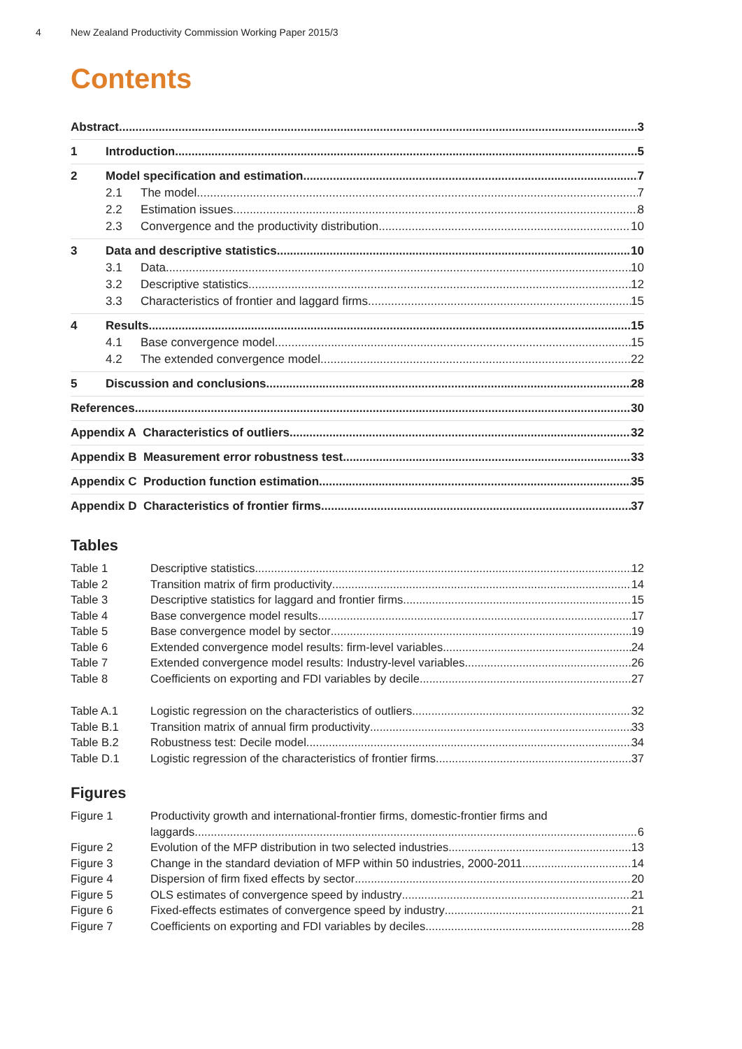4 New Zealand Productivity Commission Working Paper 2015/3
Contents
Abstract 3
1 Introduction 5
2 Model specification and estimation 7
2.1 The model 7
2.2 Estimation issues 8
2.3 Convergence and the productivity distribution 10
3 Data and descriptive statistics 10
3.1 Data 10
3.2 Descriptive statistics 12
3.3 Characteristics of frontier and laggard firms 15
4 Results 15
4.1 Base convergence model 15
4.2 The extended convergence model 22
5 Discussion and conclusions 28
References 30
Appendix A Characteristics of outliers 32
Appendix B Measurement error robustness test 33
Appendix C Production function estimation 35
Appendix D Characteristics of frontier firms 37
Tables
Table 1 Descriptive statistics 12
Table 2 Transition matrix of firm productivity 14
Table 3 Descriptive statistics for laggard and frontier firms 15
Table 4 Base convergence model results 17
Table 5 Base convergence model by sector 19
Table 6 Extended convergence model results: firm-level variables 24
Table 7 Extended convergence model results: Industry-level variables 26
Table 8 Coefficients on exporting and FDI variables by decile 27
Table A.1 Logistic regression on the characteristics of outliers 32
Table B.1 Transition matrix of annual firm productivity 33
Table B.2 Robustness test: Decile model 34
Table D.1 Logistic regression of the characteristics of frontier firms 37
Figures
Figure 1 Productivity growth and international-frontier firms, domestic-frontier firms and
laggards 6
Figure 2 Evolution of the MFP distribution in two selected industries 13
Figure 3 Change in the standard deviation of MFP within 50 industries, 2000-2011 14
Figure 4 Dispersion of firm fixed effects by sector 20
Figure 5 OLS estimates of convergence speed by industry 21
Figure 6 Fixed-effects estimates of convergence speed by industry 21
Figure 7 Coefficients on exporting and FDI variables by deciles 28